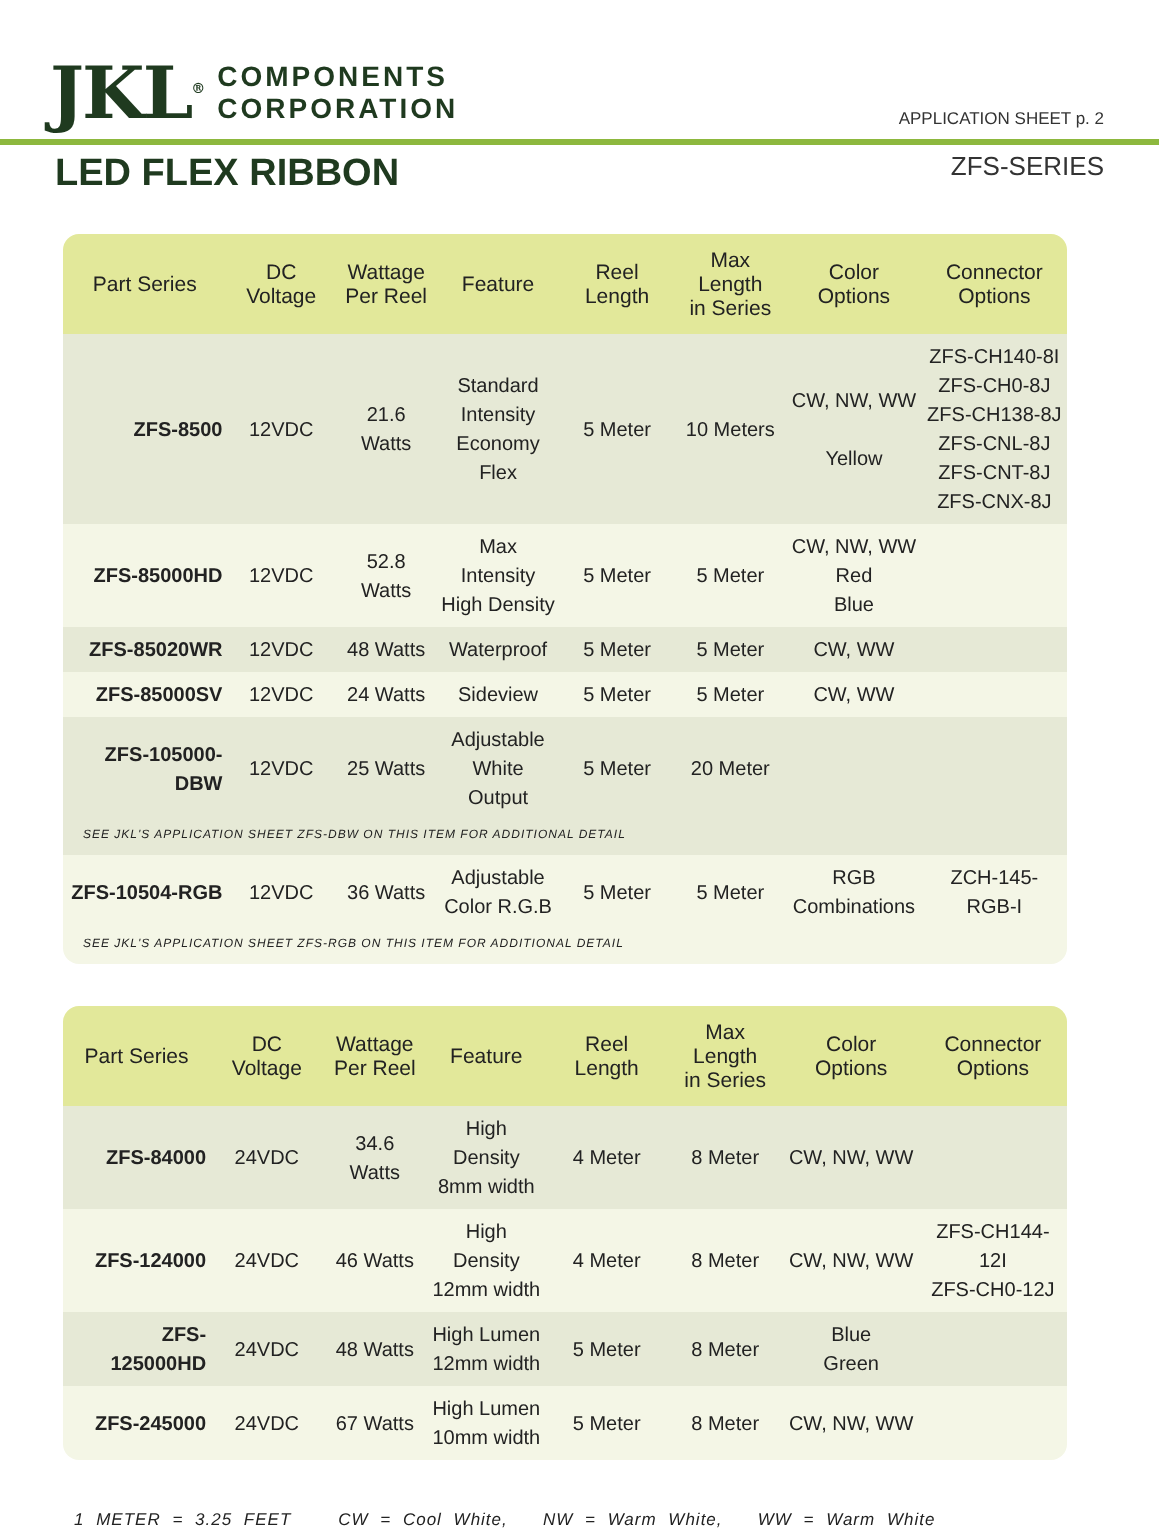JKL<sup>®</sup>
COMPONENTS
CORPORATION
APPLICATION SHEET p. 2
LED FLEX RIBBON
ZFS-SERIES
| Part Series | DC Voltage | Wattage Per Reel | Feature | Reel Length | Max Length in Series | Color Options | Connector Options |
| --- | --- | --- | --- | --- | --- | --- | --- |
| ZFS-8500 | 12VDC | 21.6 Watts | Standard Intensity Economy Flex | 5 Meter | 10 Meters | CW, NW, WW Yellow | ZFS-CH140-8I ZFS-CH0-8J ZFS-CH138-8J ZFS-CNL-8J ZFS-CNT-8J ZFS-CNX-8J |
| ZFS-85000HD | 12VDC | 52.8 Watts | Max Intensity High Density | 5 Meter | 5 Meter | CW, NW, WW Red Blue | |
| ZFS-85020WR | 12VDC | 48 Watts | Waterproof | 5 Meter | 5 Meter | CW, WW | |
| ZFS-85000SV | 12VDC | 24 Watts | Sideview | 5 Meter | 5 Meter | CW, WW | |
| ZFS-105000-DBW | 12VDC | 25 Watts | Adjustable White Output | 5 Meter | 20 Meter | | |
| SEE JKL'S APPLICATION SHEET ZFS-DBW ON THIS ITEM FOR ADDITIONAL DETAIL | | | | | | | |
| ZFS-10504-RGB | 12VDC | 36 Watts | Adjustable Color R.G.B | 5 Meter | 5 Meter | RGB Combinations | ZCH-145-RGB-I |
| SEE JKL'S APPLICATION SHEET ZFS-RGB ON THIS ITEM FOR ADDITIONAL DETAIL | | | | | | | |
| Part Series | DC Voltage | Wattage Per Reel | Feature | Reel Length | Max Length in Series | Color Options | Connector Options |
| --- | --- | --- | --- | --- | --- | --- | --- |
| ZFS-84000 | 24VDC | 34.6 Watts | High Density 8mm width | 4 Meter | 8 Meter | CW, NW, WW | |
| ZFS-124000 | 24VDC | 46 Watts | High Density 12mm width | 4 Meter | 8 Meter | CW, NW, WW | ZFS-CH144-12I ZFS-CH0-12J |
| ZFS-125000HD | 24VDC | 48 Watts | High Lumen 12mm width | 5 Meter | 8 Meter | Blue Green | |
| ZFS-245000 | 24VDC | 67 Watts | High Lumen 10mm width | 5 Meter | 8 Meter | CW, NW, WW | |
1 METER = 3.25 FEET CW = Cool White, NW = Warm White, WW = Warm White